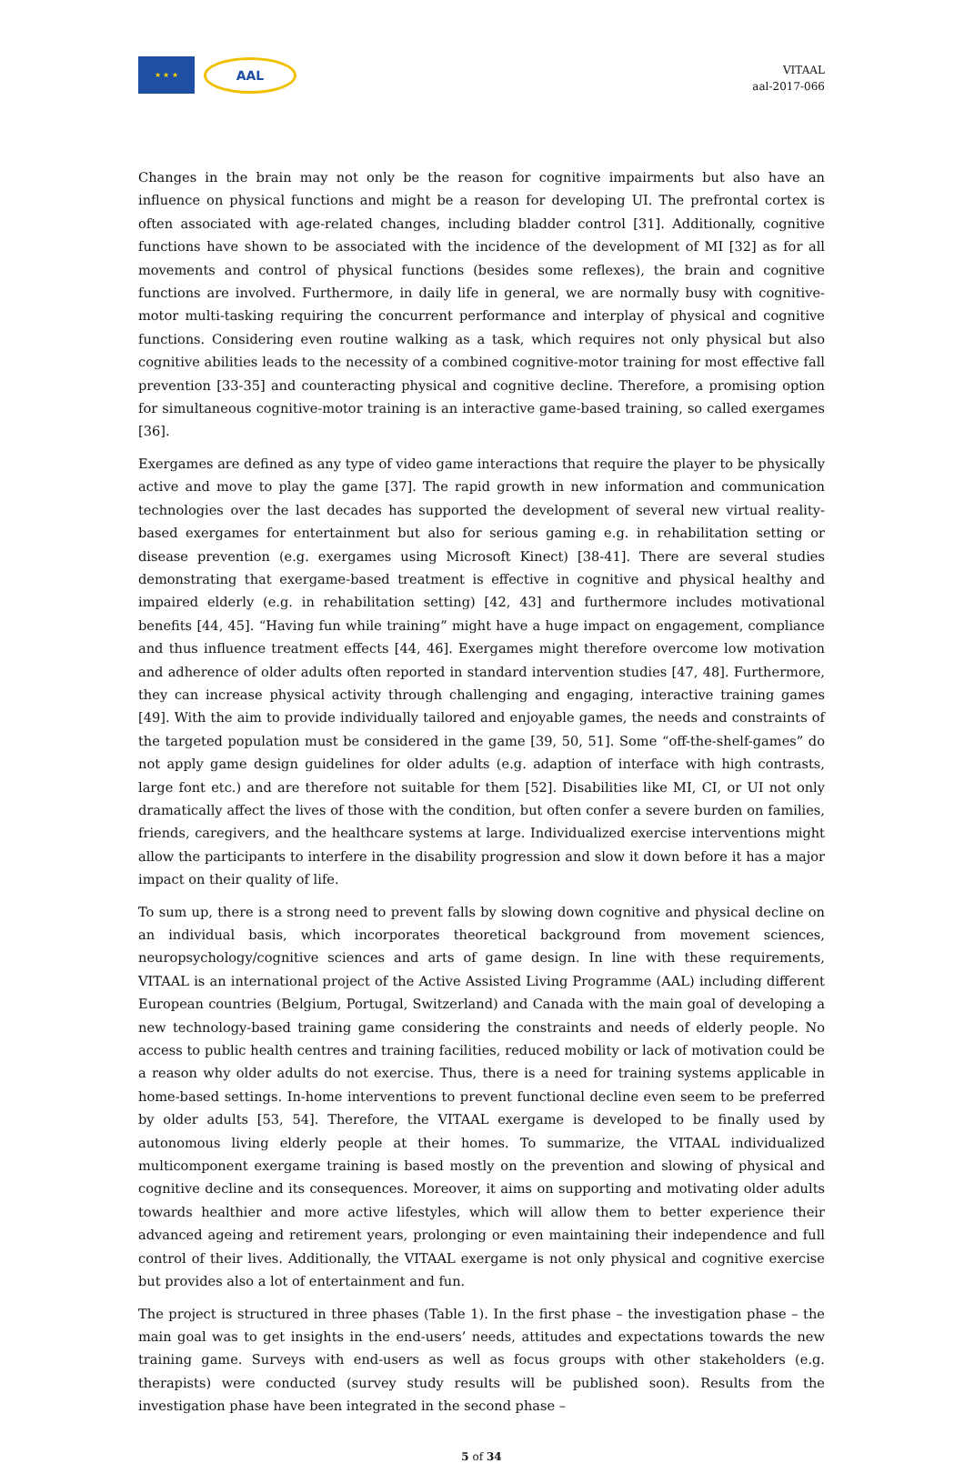★ ★ ★
AAL
VITAAL
aal-2017-066
Changes in the brain may not only be the reason for cognitive impairments but also have an influence on physical functions and might be a reason for developing UI. The prefrontal cortex is often associated with age-related changes, including bladder control [31]. Additionally, cognitive functions have shown to be associated with the incidence of the development of MI [32] as for all movements and control of physical functions (besides some reflexes), the brain and cognitive functions are involved. Furthermore, in daily life in general, we are normally busy with cognitive-motor multi-tasking requiring the concurrent performance and interplay of physical and cognitive functions. Considering even routine walking as a task, which requires not only physical but also cognitive abilities leads to the necessity of a combined cognitive-motor training for most effective fall prevention [33-35] and counteracting physical and cognitive decline. Therefore, a promising option for simultaneous cognitive-motor training is an interactive game-based training, so called exergames [36].
Exergames are defined as any type of video game interactions that require the player to be physically active and move to play the game [37]. The rapid growth in new information and communication technologies over the last decades has supported the development of several new virtual reality-based exergames for entertainment but also for serious gaming e.g. in rehabilitation setting or disease prevention (e.g. exergames using Microsoft Kinect) [38-41]. There are several studies demonstrating that exergame-based treatment is effective in cognitive and physical healthy and impaired elderly (e.g. in rehabilitation setting) [42, 43] and furthermore includes motivational benefits [44, 45]. “Having fun while training” might have a huge impact on engagement, compliance and thus influence treatment effects [44, 46]. Exergames might therefore overcome low motivation and adherence of older adults often reported in standard intervention studies [47, 48]. Furthermore, they can increase physical activity through challenging and engaging, interactive training games [49]. With the aim to provide individually tailored and enjoyable games, the needs and constraints of the targeted population must be considered in the game [39, 50, 51]. Some “off-the-shelf-games” do not apply game design guidelines for older adults (e.g. adaption of interface with high contrasts, large font etc.) and are therefore not suitable for them [52]. Disabilities like MI, CI, or UI not only dramatically affect the lives of those with the condition, but often confer a severe burden on families, friends, caregivers, and the healthcare systems at large. Individualized exercise interventions might allow the participants to interfere in the disability progression and slow it down before it has a major impact on their quality of life.
To sum up, there is a strong need to prevent falls by slowing down cognitive and physical decline on an individual basis, which incorporates theoretical background from movement sciences, neuropsychology/cognitive sciences and arts of game design. In line with these requirements, VITAAL is an international project of the Active Assisted Living Programme (AAL) including different European countries (Belgium, Portugal, Switzerland) and Canada with the main goal of developing a new technology-based training game considering the constraints and needs of elderly people. No access to public health centres and training facilities, reduced mobility or lack of motivation could be a reason why older adults do not exercise. Thus, there is a need for training systems applicable in home-based settings. In-home interventions to prevent functional decline even seem to be preferred by older adults [53, 54]. Therefore, the VITAAL exergame is developed to be finally used by autonomous living elderly people at their homes. To summarize, the VITAAL individualized multicomponent exergame training is based mostly on the prevention and slowing of physical and cognitive decline and its consequences. Moreover, it aims on supporting and motivating older adults towards healthier and more active lifestyles, which will allow them to better experience their advanced ageing and retirement years, prolonging or even maintaining their independence and full control of their lives. Additionally, the VITAAL exergame is not only physical and cognitive exercise but provides also a lot of entertainment and fun.
The project is structured in three phases (Table 1). In the first phase – the investigation phase – the main goal was to get insights in the end-users’ needs, attitudes and expectations towards the new training game. Surveys with end-users as well as focus groups with other stakeholders (e.g. therapists) were conducted (survey study results will be published soon). Results from the investigation phase have been integrated in the second phase –
5 of 34